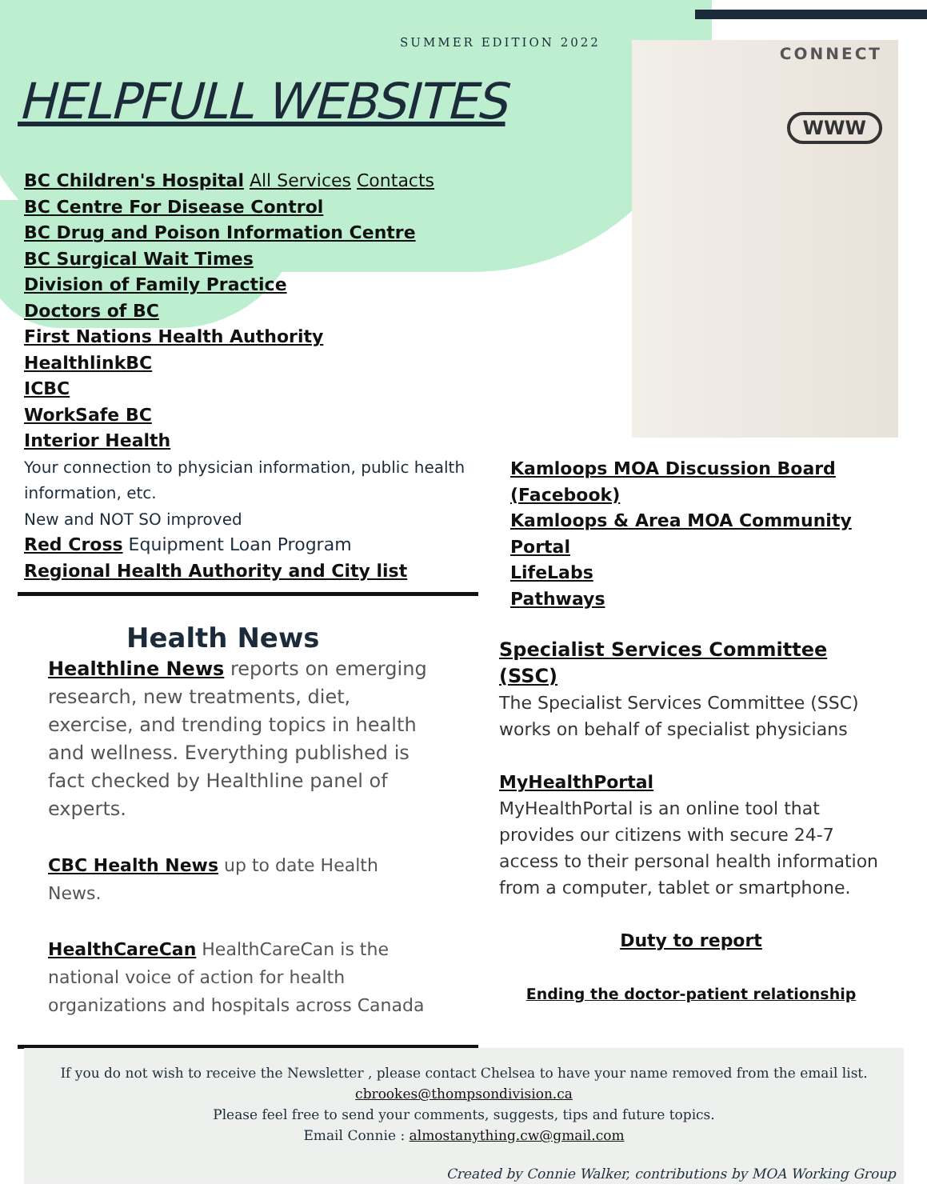SUMMER EDITION 2022
HELPFULL WEBSITES
CONNECT
WWW
BC Children's Hospital All Services Contacts
BC Centre For Disease Control
BC Drug and Poison Information Centre
BC Surgical Wait Times
Division of Family Practice
Doctors of BC
First Nations Health Authority
HealthlinkBC
ICBC
WorkSafe BC
Interior Health
Your connection to physician information, public health information, etc.
New and NOT SO improved
Red Cross Equipment Loan Program
Regional Health Authority and City list
Kamloops MOA Discussion Board (Facebook)
Kamloops & Area MOA Community Portal
LifeLabs
Pathways
Health News
Healthline News reports on emerging research, new treatments, diet, exercise, and trending topics in health and wellness. Everything published is fact checked by Healthline panel of experts.
CBC Health News up to date Health News.
HealthCareCan HealthCareCan is the national voice of action for health organizations and hospitals across Canada
Specialist Services Committee (SSC)
The Specialist Services Committee (SSC) works on behalf of specialist physicians
MyHealthPortal
MyHealthPortal is an online tool that provides our citizens with secure 24-7 access to their personal health information from a computer, tablet or smartphone.
Duty to report
Ending the doctor-patient relationship
If you do not wish to receive the Newsletter , please contact Chelsea to have your name removed from the email list. cbrookes@thompsondivision.ca
Please feel free to send your comments, suggests, tips and future topics.
Email Connie : almostanything.cw@gmail.com
Created by Connie Walker, contributions by MOA Working Group